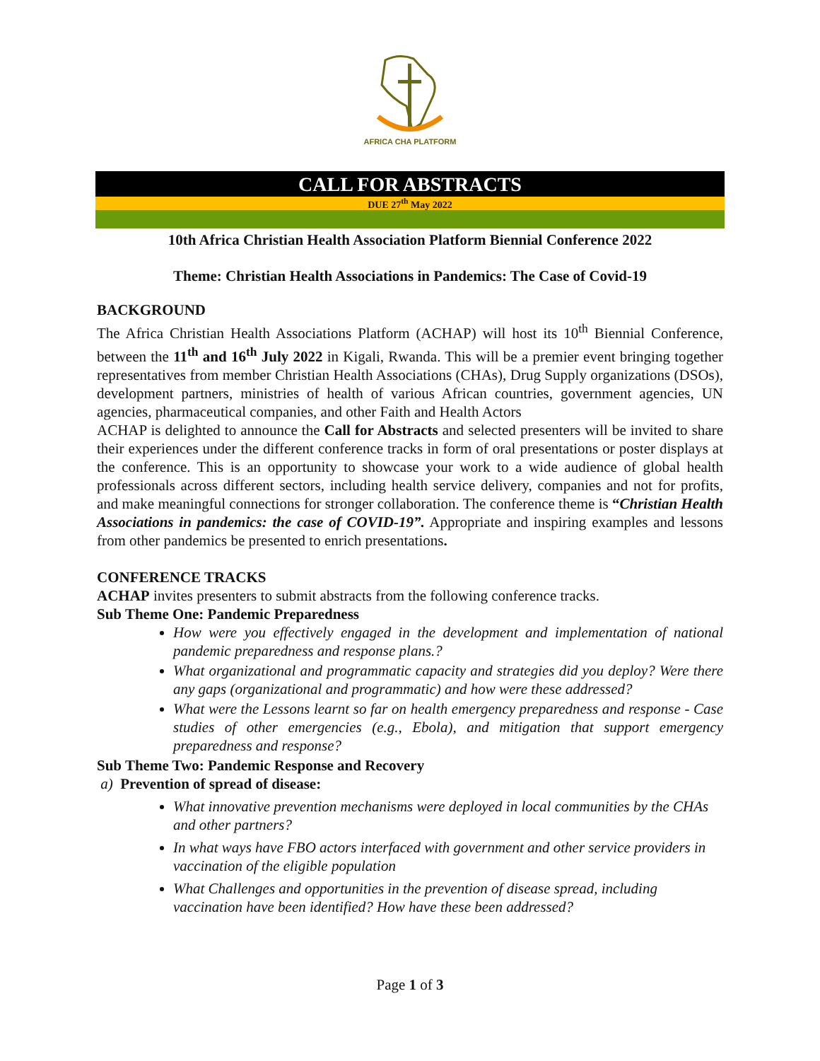AFRICA CHA PLATFORM
CALL FOR ABSTRACTS
DUE 27<sup>th</sup> May 2022
10th Africa Christian Health Association Platform Biennial Conference 2022
Theme: Christian Health Associations in Pandemics: The Case of Covid-19
BACKGROUND
The Africa Christian Health Associations Platform (ACHAP) will host its 10<sup>th</sup> Biennial Conference, between the 11<sup>th</sup> and 16<sup>th</sup> July 2022 in Kigali, Rwanda. This will be a premier event bringing together representatives from member Christian Health Associations (CHAs), Drug Supply organizations (DSOs), development partners, ministries of health of various African countries, government agencies, UN agencies, pharmaceutical companies, and other Faith and Health Actors
ACHAP is delighted to announce the Call for Abstracts and selected presenters will be invited to share their experiences under the different conference tracks in form of oral presentations or poster displays at the conference. This is an opportunity to showcase your work to a wide audience of global health professionals across different sectors, including health service delivery, companies and not for profits, and make meaningful connections for stronger collaboration. The conference theme is “Christian Health Associations in pandemics: the case of COVID-19”. Appropriate and inspiring examples and lessons from other pandemics be presented to enrich presentations.
CONFERENCE TRACKS
ACHAP invites presenters to submit abstracts from the following conference tracks.
Sub Theme One: Pandemic Preparedness
How were you effectively engaged in the development and implementation of national pandemic preparedness and response plans.?
What organizational and programmatic capacity and strategies did you deploy? Were there any gaps (organizational and programmatic) and how were these addressed?
What were the Lessons learnt so far on health emergency preparedness and response - Case studies of other emergencies (e.g., Ebola), and mitigation that support emergency preparedness and response?
Sub Theme Two: Pandemic Response and Recovery
a) Prevention of spread of disease:
What innovative prevention mechanisms were deployed in local communities by the CHAs and other partners?
In what ways have FBO actors interfaced with government and other service providers in vaccination of the eligible population
What Challenges and opportunities in the prevention of disease spread, including vaccination have been identified? How have these been addressed?
Page 1 of 3